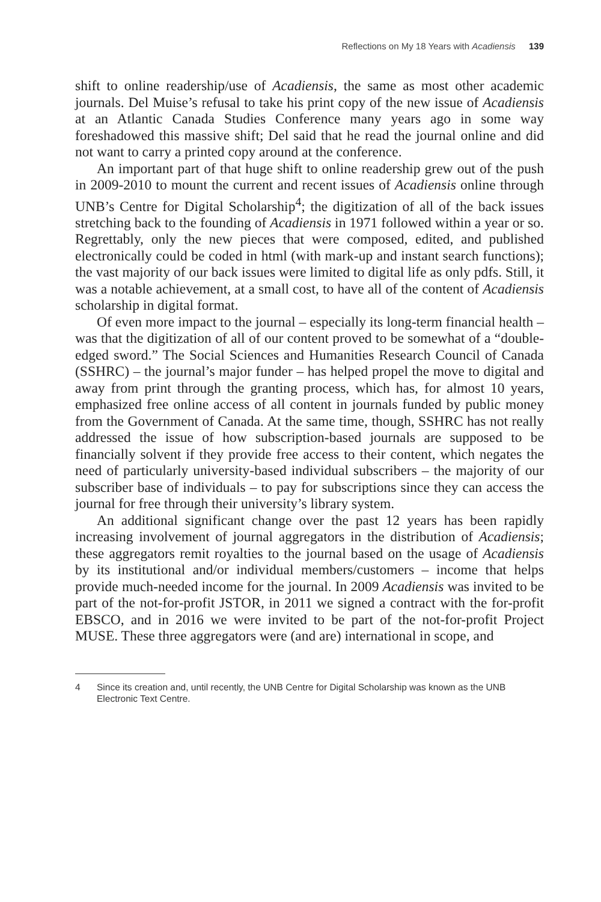Reflections on My 18 Years with Acadiensis 139
shift to online readership/use of Acadiensis, the same as most other academic journals. Del Muise’s refusal to take his print copy of the new issue of Acadiensis at an Atlantic Canada Studies Conference many years ago in some way foreshadowed this massive shift; Del said that he read the journal online and did not want to carry a printed copy around at the conference.
An important part of that huge shift to online readership grew out of the push in 2009-2010 to mount the current and recent issues of Acadiensis online through UNB’s Centre for Digital Scholarship<sup>4</sup>; the digitization of all of the back issues stretching back to the founding of Acadiensis in 1971 followed within a year or so. Regrettably, only the new pieces that were composed, edited, and published electronically could be coded in html (with mark-up and instant search functions); the vast majority of our back issues were limited to digital life as only pdfs. Still, it was a notable achievement, at a small cost, to have all of the content of Acadiensis scholarship in digital format.
Of even more impact to the journal – especially its long-term financial health – was that the digitization of all of our content proved to be somewhat of a “double-edged sword.” The Social Sciences and Humanities Research Council of Canada (SSHRC) – the journal’s major funder – has helped propel the move to digital and away from print through the granting process, which has, for almost 10 years, emphasized free online access of all content in journals funded by public money from the Government of Canada. At the same time, though, SSHRC has not really addressed the issue of how subscription-based journals are supposed to be financially solvent if they provide free access to their content, which negates the need of particularly university-based individual subscribers – the majority of our subscriber base of individuals – to pay for subscriptions since they can access the journal for free through their university’s library system.
An additional significant change over the past 12 years has been rapidly increasing involvement of journal aggregators in the distribution of Acadiensis; these aggregators remit royalties to the journal based on the usage of Acadiensis by its institutional and/or individual members/customers – income that helps provide much-needed income for the journal. In 2009 Acadiensis was invited to be part of the not-for-profit JSTOR, in 2011 we signed a contract with the for-profit EBSCO, and in 2016 we were invited to be part of the not-for-profit Project MUSE. These three aggregators were (and are) international in scope, and
4 Since its creation and, until recently, the UNB Centre for Digital Scholarship was known as the UNB Electronic Text Centre.